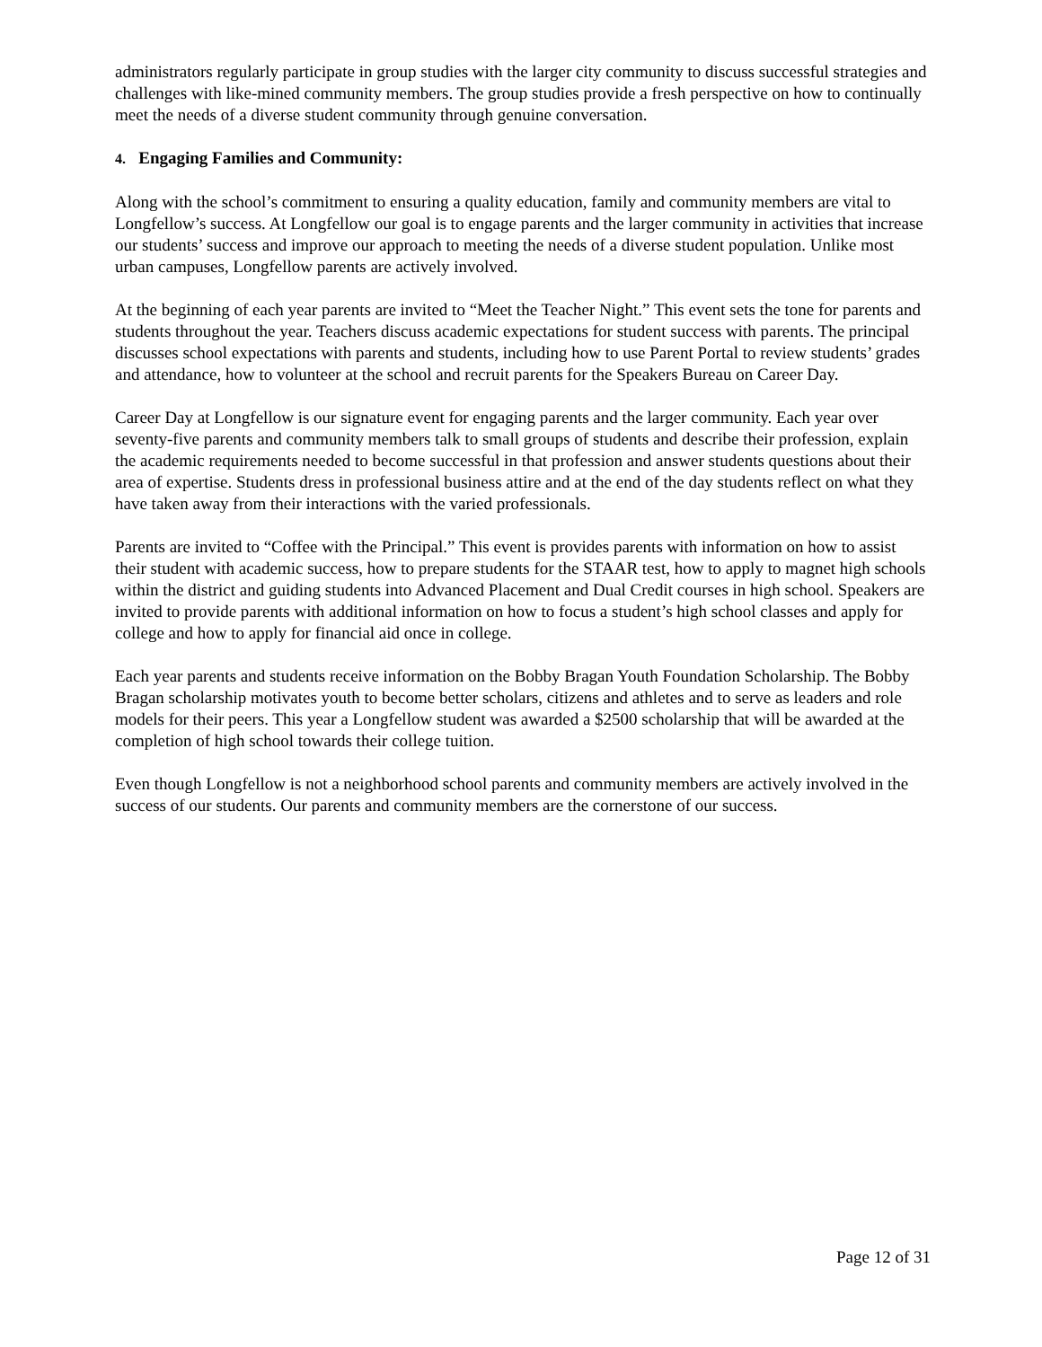administrators regularly participate in group studies with the larger city community to discuss successful strategies and challenges with like-mined community members. The group studies provide a fresh perspective on how to continually meet the needs of a diverse student community through genuine conversation.
4. Engaging Families and Community:
Along with the school’s commitment to ensuring a quality education, family and community members are vital to Longfellow’s success. At Longfellow our goal is to engage parents and the larger community in activities that increase our students’ success and improve our approach to meeting the needs of a diverse student population. Unlike most urban campuses, Longfellow parents are actively involved.
At the beginning of each year parents are invited to “Meet the Teacher Night.” This event sets the tone for parents and students throughout the year. Teachers discuss academic expectations for student success with parents. The principal discusses school expectations with parents and students, including how to use Parent Portal to review students’ grades and attendance, how to volunteer at the school and recruit parents for the Speakers Bureau on Career Day.
Career Day at Longfellow is our signature event for engaging parents and the larger community. Each year over seventy-five parents and community members talk to small groups of students and describe their profession, explain the academic requirements needed to become successful in that profession and answer students questions about their area of expertise. Students dress in professional business attire and at the end of the day students reflect on what they have taken away from their interactions with the varied professionals.
Parents are invited to “Coffee with the Principal.” This event is provides parents with information on how to assist their student with academic success, how to prepare students for the STAAR test, how to apply to magnet high schools within the district and guiding students into Advanced Placement and Dual Credit courses in high school. Speakers are invited to provide parents with additional information on how to focus a student’s high school classes and apply for college and how to apply for financial aid once in college.
Each year parents and students receive information on the Bobby Bragan Youth Foundation Scholarship. The Bobby Bragan scholarship motivates youth to become better scholars, citizens and athletes and to serve as leaders and role models for their peers. This year a Longfellow student was awarded a $2500 scholarship that will be awarded at the completion of high school towards their college tuition.
Even though Longfellow is not a neighborhood school parents and community members are actively involved in the success of our students. Our parents and community members are the cornerstone of our success.
Page 12 of 31